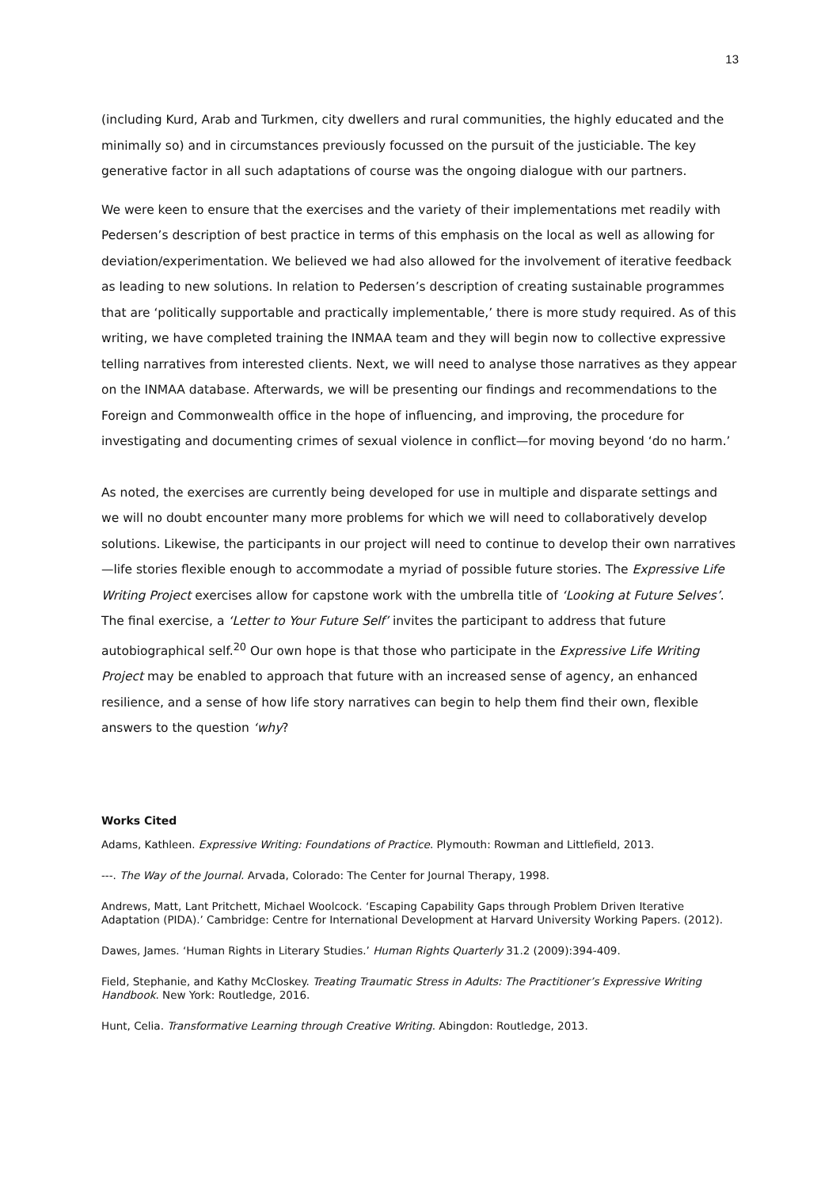13
(including Kurd, Arab and Turkmen, city dwellers and rural communities, the highly educated and the minimally so) and in circumstances previously focussed on the pursuit of the justiciable. The key generative factor in all such adaptations of course was the ongoing dialogue with our partners.
We were keen to ensure that the exercises and the variety of their implementations met readily with Pedersen’s description of best practice in terms of this emphasis on the local as well as allowing for deviation/experimentation. We believed we had also allowed for the involvement of iterative feedback as leading to new solutions. In relation to Pedersen’s description of creating sustainable programmes that are ‘politically supportable and practically implementable,’ there is more study required. As of this writing, we have completed training the INMAA team and they will begin now to collective expressive telling narratives from interested clients. Next, we will need to analyse those narratives as they appear on the INMAA database. Afterwards, we will be presenting our findings and recommendations to the Foreign and Commonwealth office in the hope of influencing, and improving, the procedure for investigating and documenting crimes of sexual violence in conflict—for moving beyond ‘do no harm.’
As noted, the exercises are currently being developed for use in multiple and disparate settings and we will no doubt encounter many more problems for which we will need to collaboratively develop solutions. Likewise, the participants in our project will need to continue to develop their own narratives—life stories flexible enough to accommodate a myriad of possible future stories. The Expressive Life Writing Project exercises allow for capstone work with the umbrella title of ‘Looking at Future Selves’. The final exercise, a ‘Letter to Your Future Self’ invites the participant to address that future autobiographical self.<sup>20</sup> Our own hope is that those who participate in the Expressive Life Writing Project may be enabled to approach that future with an increased sense of agency, an enhanced resilience, and a sense of how life story narratives can begin to help them find their own, flexible answers to the question ‘why?
Works Cited
Adams, Kathleen. Expressive Writing: Foundations of Practice. Plymouth: Rowman and Littlefield, 2013.
---. The Way of the Journal. Arvada, Colorado: The Center for Journal Therapy, 1998.
Andrews, Matt, Lant Pritchett, Michael Woolcock. ‘Escaping Capability Gaps through Problem Driven Iterative Adaptation (PIDA).’ Cambridge: Centre for International Development at Harvard University Working Papers. (2012).
Dawes, James. ‘Human Rights in Literary Studies.’ Human Rights Quarterly 31.2 (2009):394-409.
Field, Stephanie, and Kathy McCloskey. Treating Traumatic Stress in Adults: The Practitioner’s Expressive Writing Handbook. New York: Routledge, 2016.
Hunt, Celia. Transformative Learning through Creative Writing. Abingdon: Routledge, 2013.